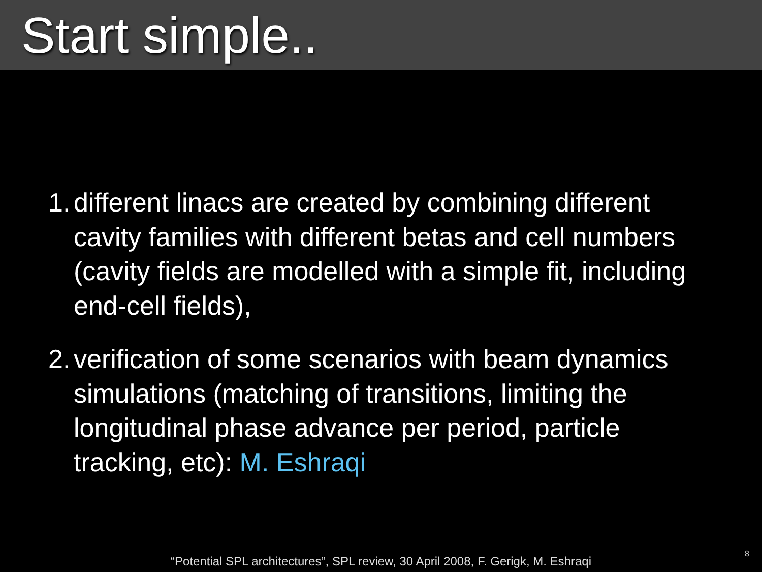Start simple..
1. different linacs are created by combining different cavity families with different betas and cell numbers (cavity fields are modelled with a simple fit, including end-cell fields),
2. verification of some scenarios with beam dynamics simulations (matching of transitions, limiting the longitudinal phase advance per period, particle tracking, etc): M. Eshraqi
“Potential SPL architectures”, SPL review, 30 April 2008, F. Gerigk, M. Eshraqi
8